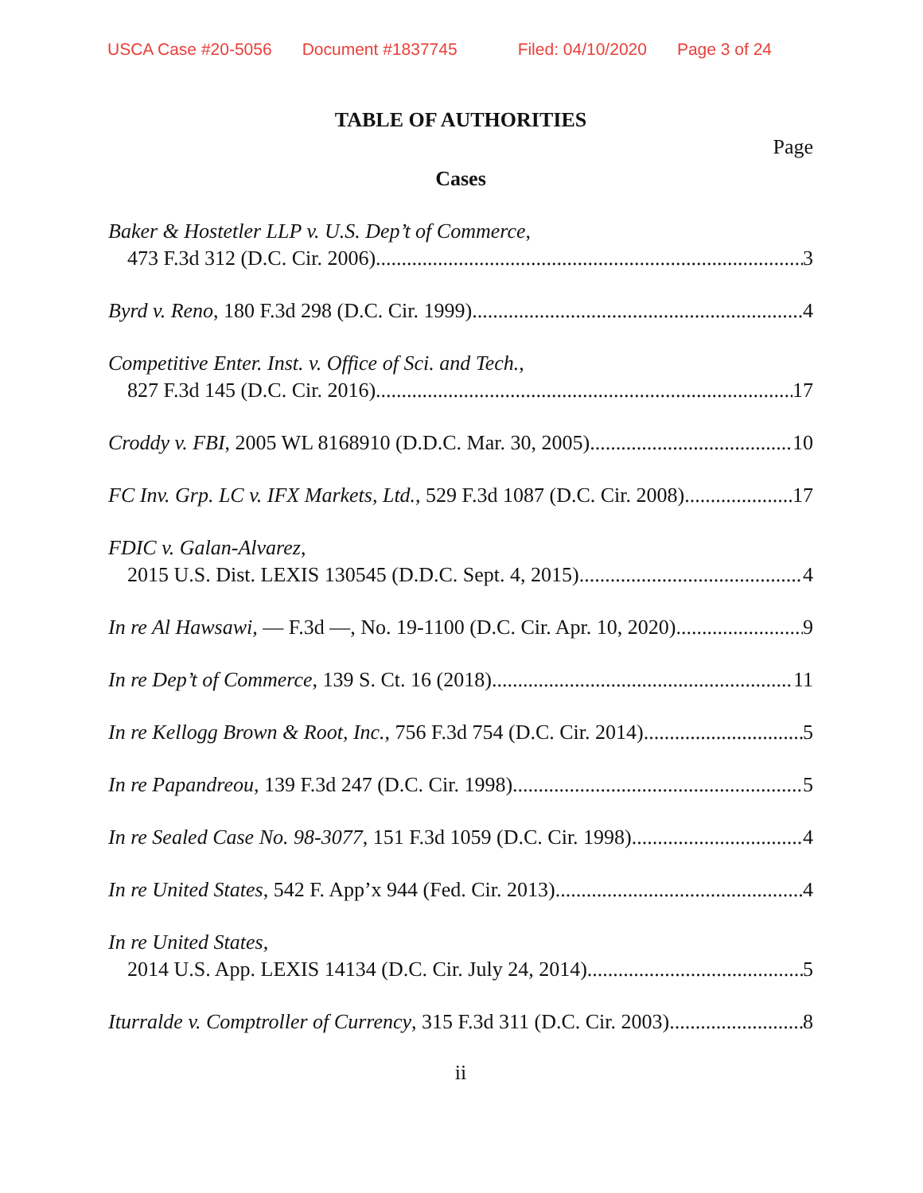USCA Case #20-5056 Document #1837745 Filed: 04/10/2020 Page 3 of 24
TABLE OF AUTHORITIES
Page
Cases
Baker & Hostetler LLP v. U.S. Dep’t of Commerce,
473 F.3d 312 (D.C. Cir. 2006) 3
Byrd v. Reno, 180 F.3d 298 (D.C. Cir. 1999) 4
Competitive Enter. Inst. v. Office of Sci. and Tech.,
827 F.3d 145 (D.C. Cir. 2016) 17
Croddy v. FBI, 2005 WL 8168910 (D.D.C. Mar. 30, 2005) 10
FC Inv. Grp. LC v. IFX Markets, Ltd., 529 F.3d 1087 (D.C. Cir. 2008) 17
FDIC v. Galan-Alvarez,
2015 U.S. Dist. LEXIS 130545 (D.D.C. Sept. 4, 2015) 4
In re Al Hawsawi, — F.3d —, No. 19-1100 (D.C. Cir. Apr. 10, 2020) 9
In re Dep’t of Commerce, 139 S. Ct. 16 (2018) 11
In re Kellogg Brown & Root, Inc., 756 F.3d 754 (D.C. Cir. 2014) 5
In re Papandreou, 139 F.3d 247 (D.C. Cir. 1998) 5
In re Sealed Case No. 98-3077, 151 F.3d 1059 (D.C. Cir. 1998) 4
In re United States, 542 F. App’x 944 (Fed. Cir. 2013) 4
In re United States,
2014 U.S. App. LEXIS 14134 (D.C. Cir. July 24, 2014) 5
Iturralde v. Comptroller of Currency, 315 F.3d 311 (D.C. Cir. 2003) 8
ii